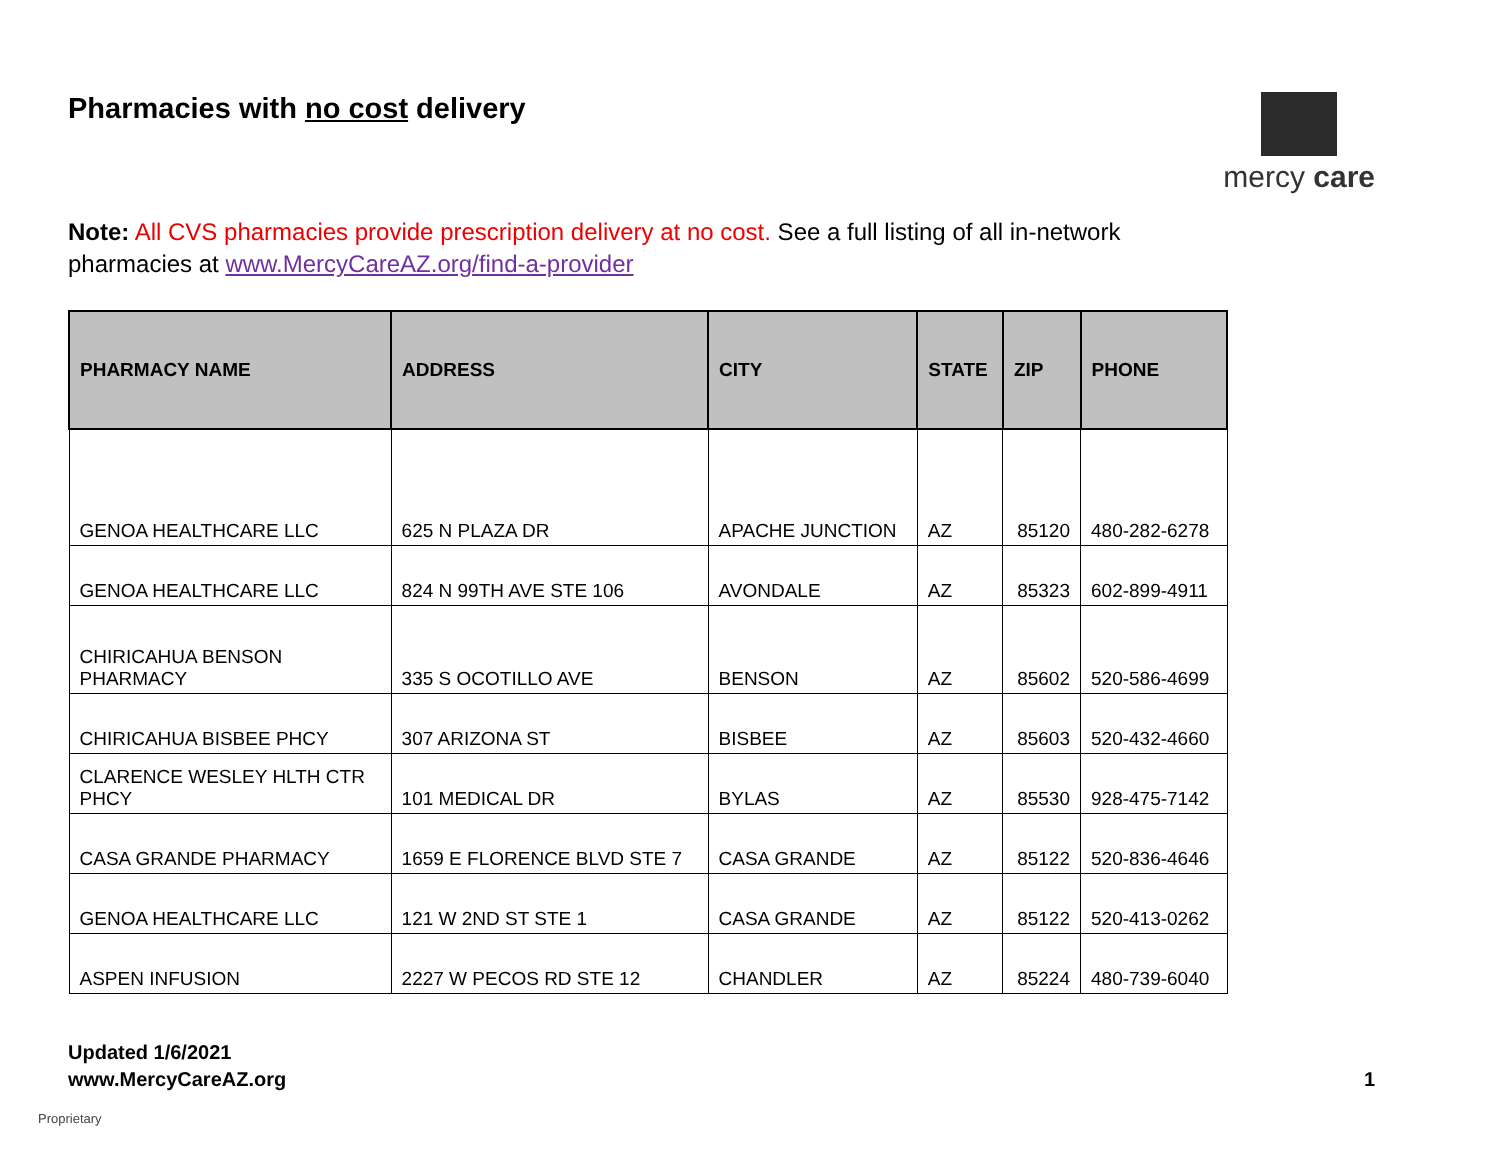Pharmacies with no cost delivery
mercy care
Note: All CVS pharmacies provide prescription delivery at no cost. See a full listing of all in-network pharmacies at www.MercyCareAZ.org/find-a-provider
| PHARMACY NAME | ADDRESS | CITY | STATE | ZIP | PHONE |
| --- | --- | --- | --- | --- | --- |
| GENOA HEALTHCARE LLC | 625 N PLAZA DR | APACHE JUNCTION | AZ | 85120 | 480-282-6278 |
| GENOA HEALTHCARE LLC | 824 N 99TH AVE STE 106 | AVONDALE | AZ | 85323 | 602-899-4911 |
| CHIRICAHUA BENSON PHARMACY | 335 S OCOTILLO AVE | BENSON | AZ | 85602 | 520-586-4699 |
| CHIRICAHUA BISBEE PHCY | 307 ARIZONA ST | BISBEE | AZ | 85603 | 520-432-4660 |
| CLARENCE WESLEY HLTH CTR PHCY | 101 MEDICAL DR | BYLAS | AZ | 85530 | 928-475-7142 |
| CASA GRANDE PHARMACY | 1659 E FLORENCE BLVD STE 7 | CASA GRANDE | AZ | 85122 | 520-836-4646 |
| GENOA HEALTHCARE LLC | 121 W 2ND ST STE 1 | CASA GRANDE | AZ | 85122 | 520-413-0262 |
| ASPEN INFUSION | 2227 W PECOS RD STE 12 | CHANDLER | AZ | 85224 | 480-739-6040 |
Updated 1/6/2021
www.MercyCareAZ.org
1
Proprietary